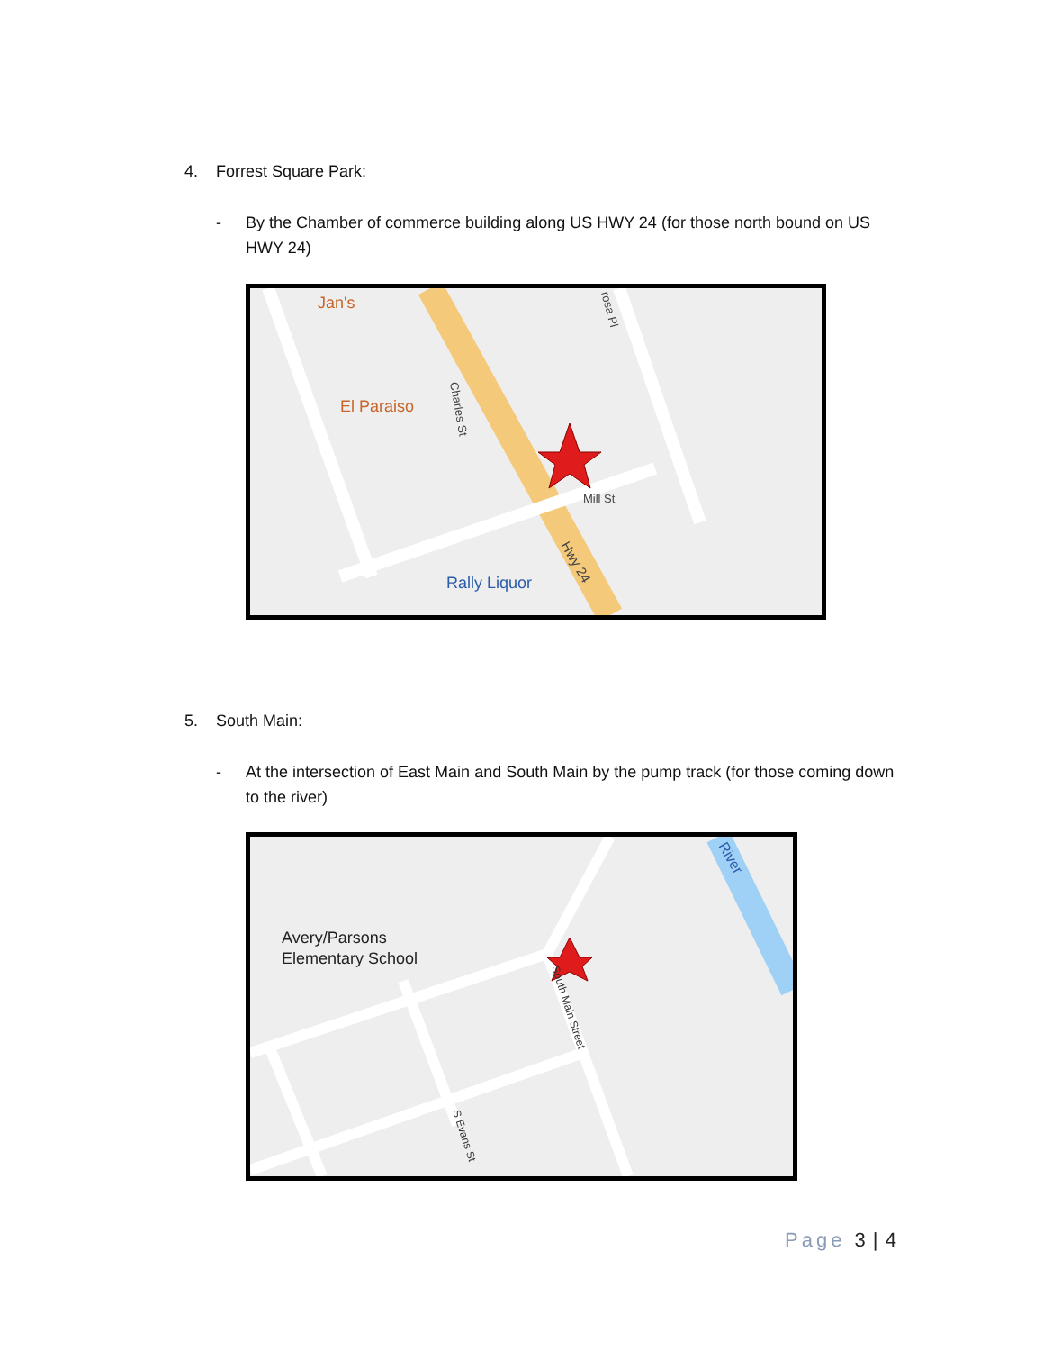4. Forrest Square Park:
- By the Chamber of commerce building along US HWY 24 (for those north bound on US HWY 24)
Jan's
El Paraiso
Rally Liquor
Mill St
Hwy 24
Charles St
rosa Pl
5. South Main:
- At the intersection of East Main and South Main by the pump track (for those coming down to the river)
Avery/Parsons
Elementary School
River
South Main Street
S Evans St
Page 3 | 4